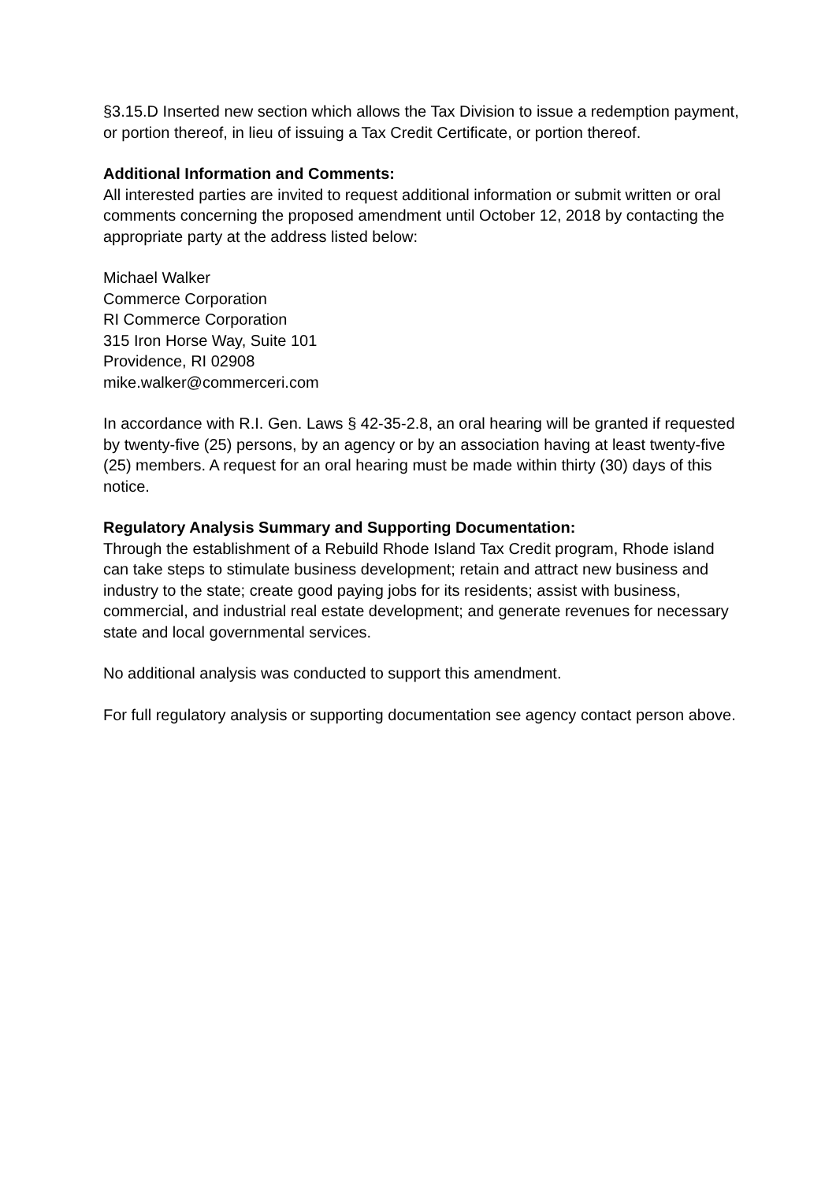§3.15.D Inserted new section which allows the Tax Division to issue a redemption payment, or portion thereof, in lieu of issuing a Tax Credit Certificate, or portion thereof.
Additional Information and Comments:
All interested parties are invited to request additional information or submit written or oral comments concerning the proposed amendment until October 12, 2018 by contacting the appropriate party at the address listed below:
Michael Walker
Commerce Corporation
RI Commerce Corporation
315 Iron Horse Way, Suite 101
Providence, RI 02908
mike.walker@commerceri.com
In accordance with R.I. Gen. Laws § 42-35-2.8, an oral hearing will be granted if requested by twenty-five (25) persons, by an agency or by an association having at least twenty-five (25) members. A request for an oral hearing must be made within thirty (30) days of this notice.
Regulatory Analysis Summary and Supporting Documentation:
Through the establishment of a Rebuild Rhode Island Tax Credit program, Rhode island can take steps to stimulate business development; retain and attract new business and industry to the state; create good paying jobs for its residents; assist with business, commercial, and industrial real estate development; and generate revenues for necessary state and local governmental services.
No additional analysis was conducted to support this amendment.
For full regulatory analysis or supporting documentation see agency contact person above.